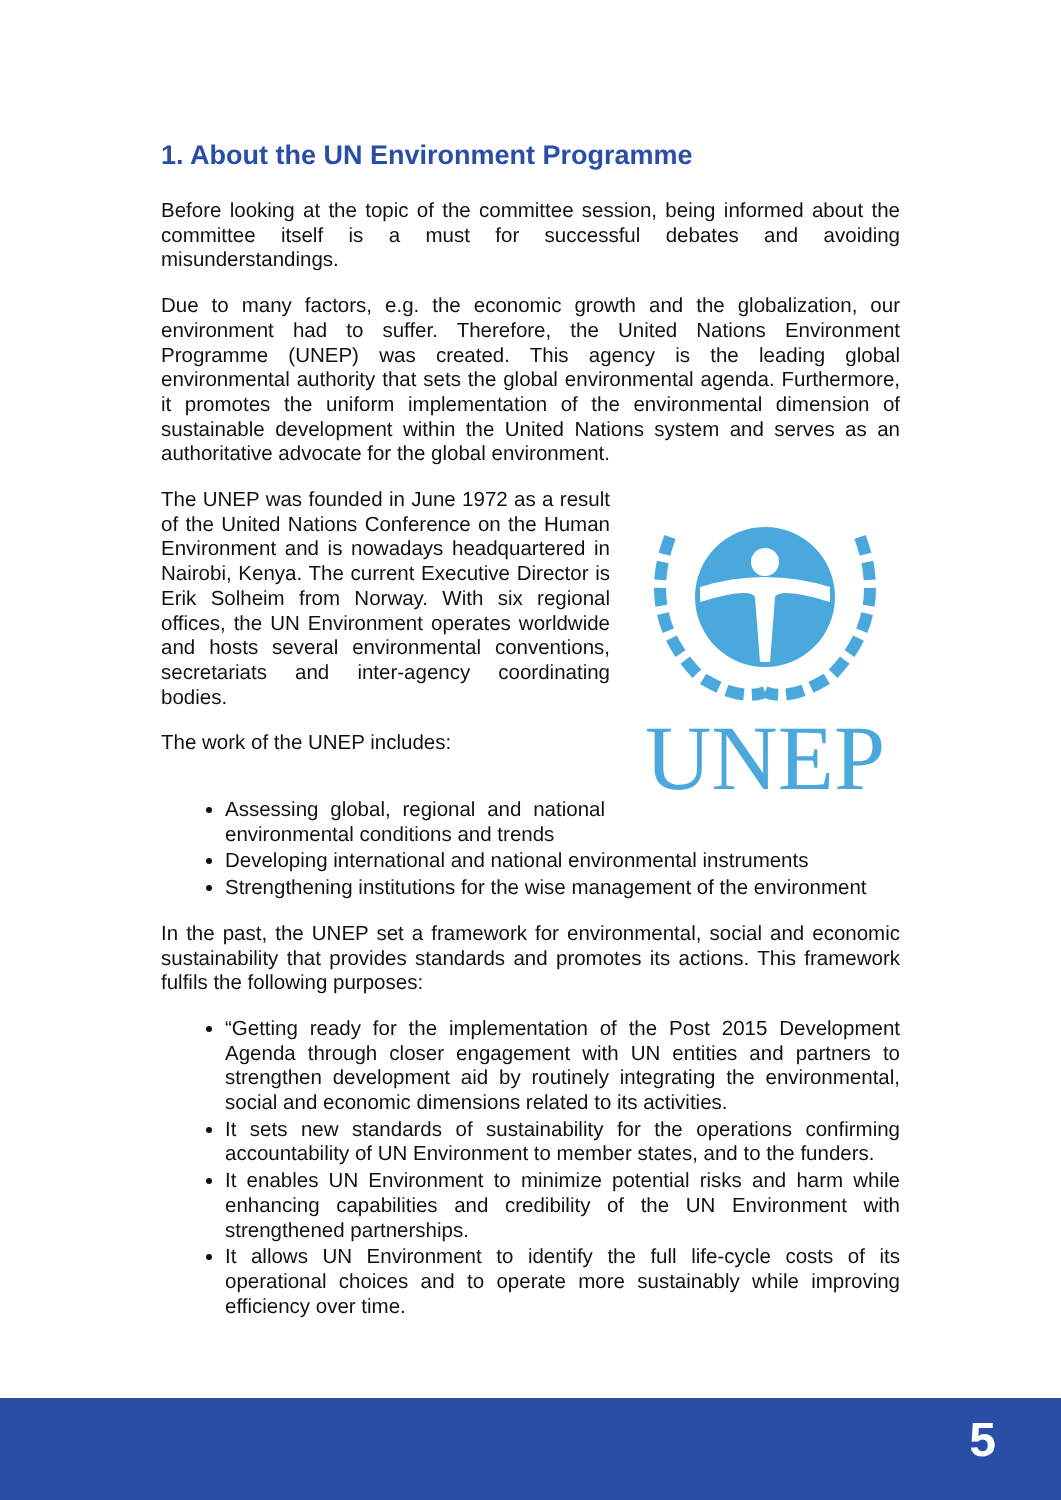1. About the UN Environment Programme
Before looking at the topic of the committee session, being informed about the committee itself is a must for successful debates and avoiding misunderstandings.
Due to many factors, e.g. the economic growth and the globalization, our environment had to suffer. Therefore, the United Nations Environment Programme (UNEP) was created. This agency is the leading global environmental authority that sets the global environmental agenda. Furthermore, it promotes the uniform implementation of the environmental dimension of sustainable development within the United Nations system and serves as an authoritative advocate for the global environment.
UNEP
The UNEP was founded in June 1972 as a result of the United Nations Conference on the Human Environment and is nowadays headquartered in Nairobi, Kenya. The current Executive Director is Erik Solheim from Norway. With six regional offices, the UN Environment operates worldwide and hosts several environmental conventions, secretariats and inter-agency coordinating bodies.
The work of the UNEP includes:
Assessing global, regional and national environmental conditions and trends
Developing international and national environmental instruments
Strengthening institutions for the wise management of the environment
In the past, the UNEP set a framework for environmental, social and economic sustainability that provides standards and promotes its actions. This framework fulfils the following purposes:
“Getting ready for the implementation of the Post 2015 Development Agenda through closer engagement with UN entities and partners to strengthen development aid by routinely integrating the environmental, social and economic dimensions related to its activities.
It sets new standards of sustainability for the operations confirming accountability of UN Environment to member states, and to the funders.
It enables UN Environment to minimize potential risks and harm while enhancing capabilities and credibility of the UN Environment with strengthened partnerships.
It allows UN Environment to identify the full life-cycle costs of its operational choices and to operate more sustainably while improving efficiency over time.
5